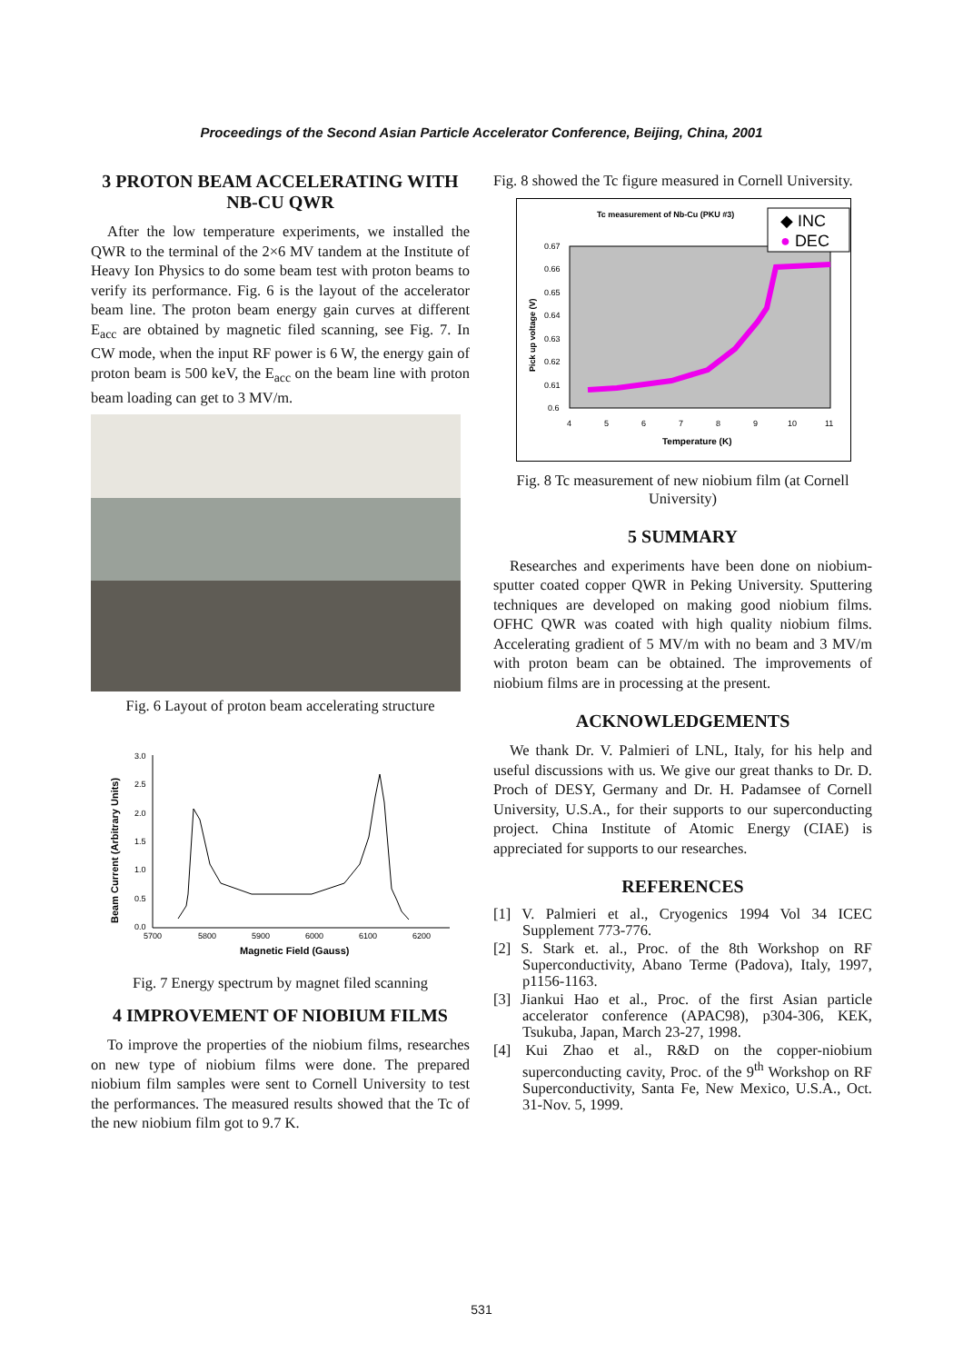Proceedings of the Second Asian Particle Accelerator Conference, Beijing, China, 2001
3 PROTON BEAM ACCELERATING WITH NB-CU QWR
After the low temperature experiments, we installed the QWR to the terminal of the 2×6 MV tandem at the Institute of Heavy Ion Physics to do some beam test with proton beams to verify its performance. Fig. 6 is the layout of the accelerator beam line. The proton beam energy gain curves at different E<sub>acc</sub> are obtained by magnetic filed scanning, see Fig. 7. In CW mode, when the input RF power is 6 W, the energy gain of proton beam is 500 keV, the E<sub>acc</sub> on the beam line with proton beam loading can get to 3 MV/m.
Fig. 6 Layout of proton beam accelerating structure
3.0
2.5
2.0
1.5
1.0
0.5
0.0
5700
5800
5900
6000
6100
6200
Magnetic Field (Gauss)
Beam Current (Arbitrary Units)
Fig. 7 Energy spectrum by magnet filed scanning
4 IMPROVEMENT OF NIOBIUM FILMS
To improve the properties of the niobium films, researches on new type of niobium films were done. The prepared niobium film samples were sent to Cornell University to test the performances. The measured results showed that the Tc of the new niobium film got to 9.7 K.
Fig. 8 showed the Tc figure measured in Cornell University.
Tc measurement of Nb-Cu (PKU #3)
◆ INC
● DEC
0.67
0.66
0.65
0.64
0.63
0.62
0.61
0.6
4
5
6
7
8
9
10
11
Temperature (K)
Pick up voltage (V)
Fig. 8 Tc measurement of new niobium film (at Cornell University)
5 SUMMARY
Researches and experiments have been done on niobium-sputter coated copper QWR in Peking University. Sputtering techniques are developed on making good niobium films. OFHC QWR was coated with high quality niobium films. Accelerating gradient of 5 MV/m with no beam and 3 MV/m with proton beam can be obtained. The improvements of niobium films are in processing at the present.
ACKNOWLEDGEMENTS
We thank Dr. V. Palmieri of LNL, Italy, for his help and useful discussions with us. We give our great thanks to Dr. D. Proch of DESY, Germany and Dr. H. Padamsee of Cornell University, U.S.A., for their supports to our superconducting project. China Institute of Atomic Energy (CIAE) is appreciated for supports to our researches.
REFERENCES
[1] V. Palmieri et al., Cryogenics 1994 Vol 34 ICEC Supplement 773-776.
[2] S. Stark et. al., Proc. of the 8th Workshop on RF Superconductivity, Abano Terme (Padova), Italy, 1997, p1156-1163.
[3] Jiankui Hao et al., Proc. of the first Asian particle accelerator conference (APAC98), p304-306, KEK, Tsukuba, Japan, March 23-27, 1998.
[4] Kui Zhao et al., R&D on the copper-niobium superconducting cavity, Proc. of the 9<sup>th</sup> Workshop on RF Superconductivity, Santa Fe, New Mexico, U.S.A., Oct. 31-Nov. 5, 1999.
531